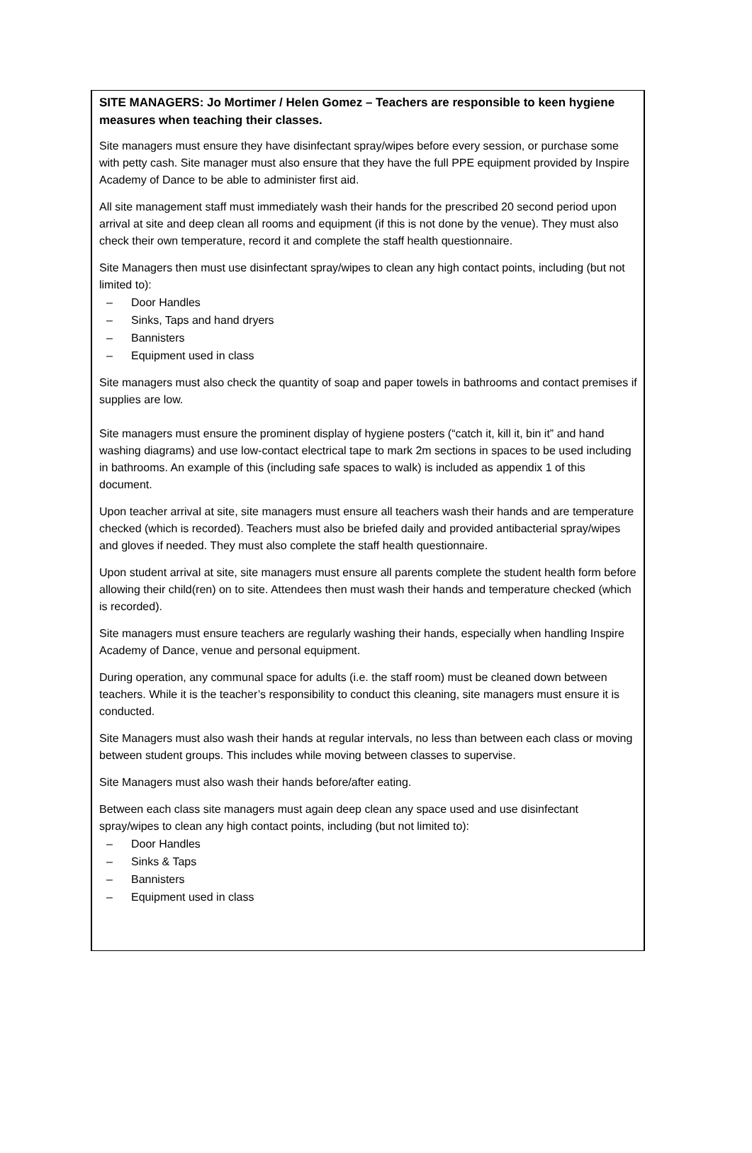SITE MANAGERS: Jo Mortimer / Helen Gomez – Teachers are responsible to keen hygiene measures when teaching their classes.
Site managers must ensure they have disinfectant spray/wipes before every session, or purchase some with petty cash. Site manager must also ensure that they have the full PPE equipment provided by Inspire Academy of Dance to be able to administer first aid.
All site management staff must immediately wash their hands for the prescribed 20 second period upon arrival at site and deep clean all rooms and equipment (if this is not done by the venue). They must also check their own temperature, record it and complete the staff health questionnaire.
Site Managers then must use disinfectant spray/wipes to clean any high contact points, including (but not limited to):
– Door Handles
– Sinks, Taps and hand dryers
– Bannisters
– Equipment used in class
Site managers must also check the quantity of soap and paper towels in bathrooms and contact premises if supplies are low.
Site managers must ensure the prominent display of hygiene posters (“catch it, kill it, bin it” and hand washing diagrams) and use low-contact electrical tape to mark 2m sections in spaces to be used including in bathrooms. An example of this (including safe spaces to walk) is included as appendix 1 of this document.
Upon teacher arrival at site, site managers must ensure all teachers wash their hands and are temperature checked (which is recorded). Teachers must also be briefed daily and provided antibacterial spray/wipes and gloves if needed. They must also complete the staff health questionnaire.
Upon student arrival at site, site managers must ensure all parents complete the student health form before allowing their child(ren) on to site. Attendees then must wash their hands and temperature checked (which is recorded).
Site managers must ensure teachers are regularly washing their hands, especially when handling Inspire Academy of Dance, venue and personal equipment.
During operation, any communal space for adults (i.e. the staff room) must be cleaned down between teachers. While it is the teacher’s responsibility to conduct this cleaning, site managers must ensure it is conducted.
Site Managers must also wash their hands at regular intervals, no less than between each class or moving between student groups. This includes while moving between classes to supervise.
Site Managers must also wash their hands before/after eating.
Between each class site managers must again deep clean any space used and use disinfectant spray/wipes to clean any high contact points, including (but not limited to):
– Door Handles
– Sinks & Taps
– Bannisters
– Equipment used in class